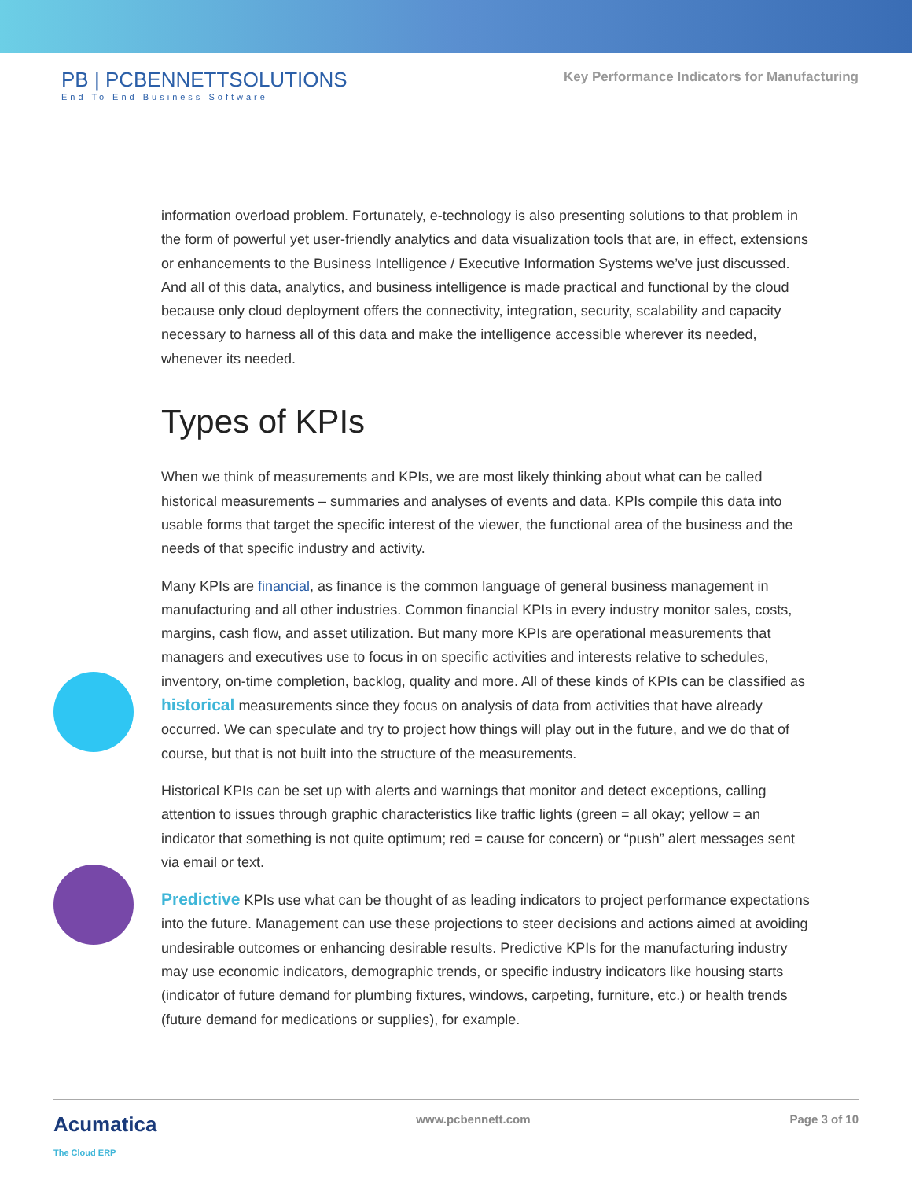PB | PCBENNETTSOLUTIONS
End To End Business Software
Key Performance Indicators for Manufacturing
information overload problem. Fortunately, e-technology is also presenting solutions to that problem in the form of powerful yet user-friendly analytics and data visualization tools that are, in effect, extensions or enhancements to the Business Intelligence / Executive Information Systems we’ve just discussed. And all of this data, analytics, and business intelligence is made practical and functional by the cloud because only cloud deployment offers the connectivity, integration, security, scalability and capacity necessary to harness all of this data and make the intelligence accessible wherever its needed, whenever its needed.
Types of KPIs
When we think of measurements and KPIs, we are most likely thinking about what can be called historical measurements – summaries and analyses of events and data. KPIs compile this data into usable forms that target the specific interest of the viewer, the functional area of the business and the needs of that specific industry and activity.
Many KPIs are financial, as finance is the common language of general business management in manufacturing and all other industries. Common financial KPIs in every industry monitor sales, costs, margins, cash flow, and asset utilization. But many more KPIs are operational measurements that managers and executives use to focus in on specific activities and interests relative to schedules, inventory, on-time completion, backlog, quality and more. All of these kinds of KPIs can be classified as historical measurements since they focus on analysis of data from activities that have already occurred. We can speculate and try to project how things will play out in the future, and we do that of course, but that is not built into the structure of the measurements.
Historical KPIs can be set up with alerts and warnings that monitor and detect exceptions, calling attention to issues through graphic characteristics like traffic lights (green = all okay; yellow = an indicator that something is not quite optimum; red = cause for concern) or “push” alert messages sent via email or text.
Predictive KPIs use what can be thought of as leading indicators to project performance expectations into the future. Management can use these projections to steer decisions and actions aimed at avoiding undesirable outcomes or enhancing desirable results. Predictive KPIs for the manufacturing industry may use economic indicators, demographic trends, or specific industry indicators like housing starts (indicator of future demand for plumbing fixtures, windows, carpeting, furniture, etc.) or health trends (future demand for medications or supplies), for example.
Acumatica
The Cloud ERP
www.pcbennett.com Page 3 of 10